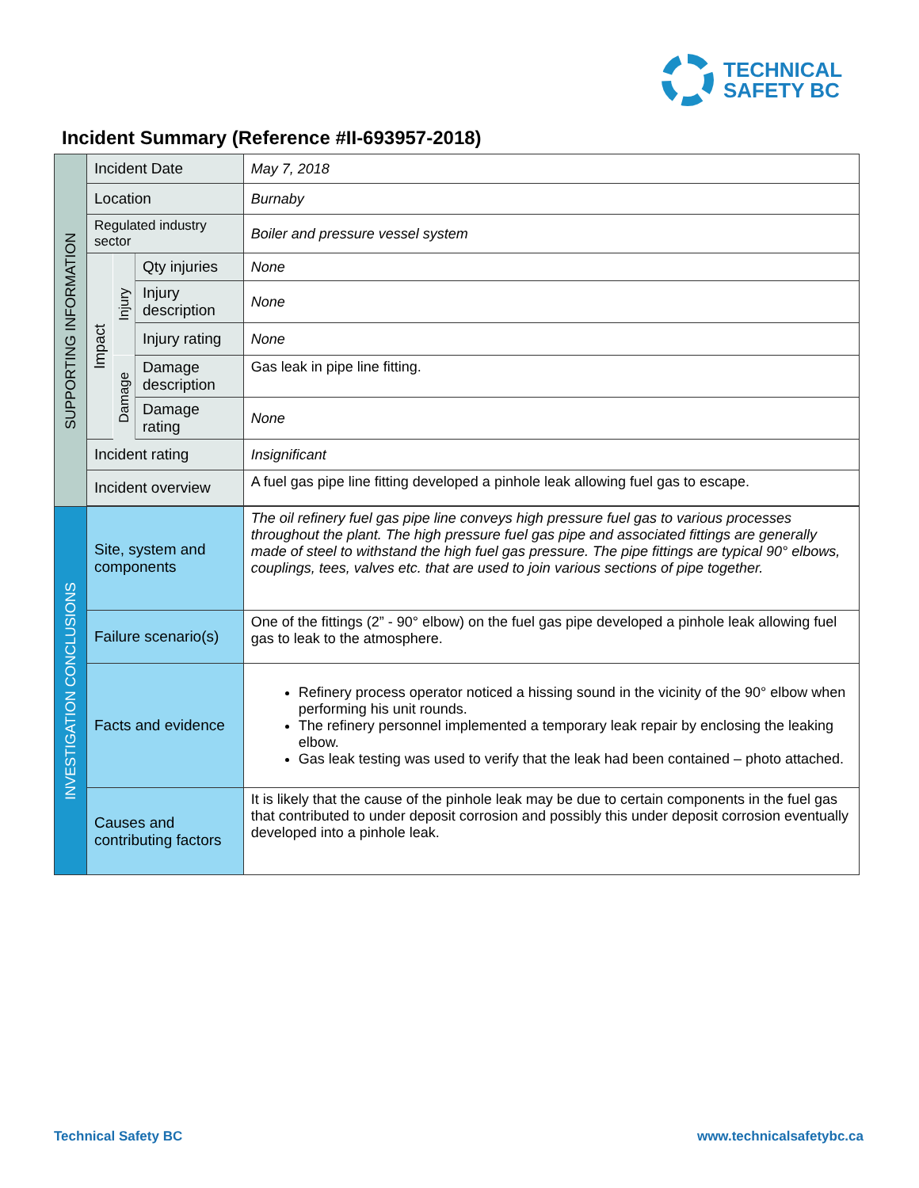TECHNICAL
SAFETY BC
Incident Summary (Reference #II-693957-2018)
| SUPPORTING INFORMATION | Incident Date | | | May 7, 2018 |
| | Location | | | Burnaby |
| | Regulated industry sector | | | Boiler and pressure vessel system |
| | Impact | Injury | Qty injuries | None |
| | | | Injury description | None |
| | | | Injury rating | None |
| | | Damage | Damage description | Gas leak in pipe line fitting. |
| | | | Damage rating | None |
| | Incident rating | | | Insignificant |
| | Incident overview | | | A fuel gas pipe line fitting developed a pinhole leak allowing fuel gas to escape. |
| INVESTIGATION CONCLUSIONS | Site, system and components | | | The oil refinery fuel gas pipe line conveys high pressure fuel gas to various processes throughout the plant. The high pressure fuel gas pipe and associated fittings are generally made of steel to withstand the high fuel gas pressure. The pipe fittings are typical 90° elbows, couplings, tees, valves etc. that are used to join various sections of pipe together. |
| | Failure scenario(s) | | | One of the fittings (2” - 90° elbow) on the fuel gas pipe developed a pinhole leak allowing fuel gas to leak to the atmosphere. |
| | Facts and evidence | | | Refinery process operator noticed a hissing sound in the vicinity of the 90° elbow when performing his unit rounds. The refinery personnel implemented a temporary leak repair by enclosing the leaking elbow. Gas leak testing was used to verify that the leak had been contained – photo attached. |
| | Causes and contributing factors | | | It is likely that the cause of the pinhole leak may be due to certain components in the fuel gas that contributed to under deposit corrosion and possibly this under deposit corrosion eventually developed into a pinhole leak. |
Technical Safety BC www.technicalsafetybc.ca